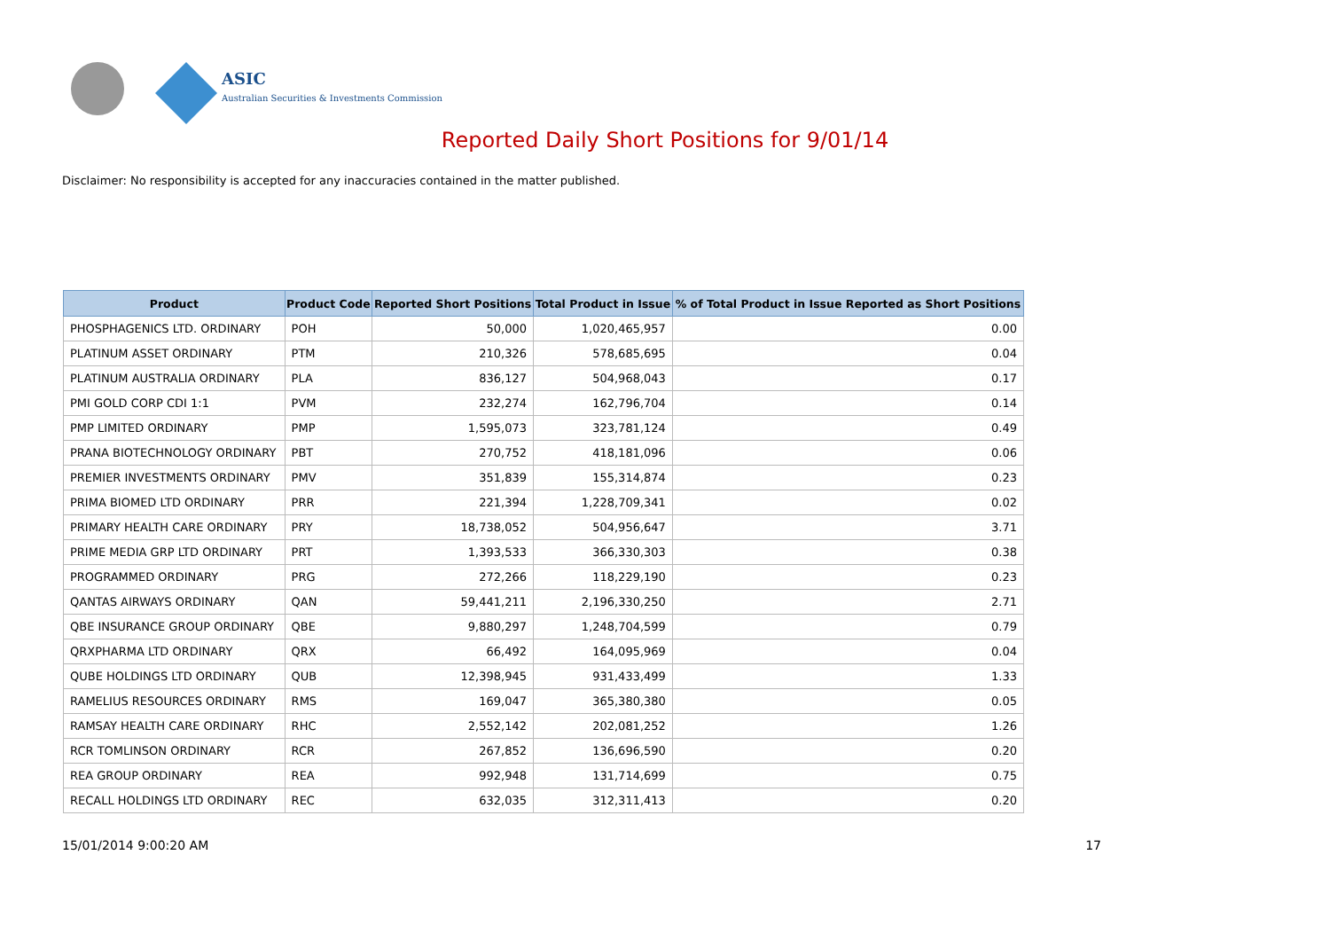ASIC
Australian Securities & Investments Commission
Reported Daily Short Positions for 9/01/14
Disclaimer: No responsibility is accepted for any inaccuracies contained in the matter published.
| Product | Product Code | Reported Short Positions | Total Product in Issue | % of Total Product in Issue Reported as Short Positions |
| --- | --- | --- | --- | --- |
| PHOSPHAGENICS LTD. ORDINARY | POH | 50,000 | 1,020,465,957 | 0.00 |
| PLATINUM ASSET ORDINARY | PTM | 210,326 | 578,685,695 | 0.04 |
| PLATINUM AUSTRALIA ORDINARY | PLA | 836,127 | 504,968,043 | 0.17 |
| PMI GOLD CORP CDI 1:1 | PVM | 232,274 | 162,796,704 | 0.14 |
| PMP LIMITED ORDINARY | PMP | 1,595,073 | 323,781,124 | 0.49 |
| PRANA BIOTECHNOLOGY ORDINARY | PBT | 270,752 | 418,181,096 | 0.06 |
| PREMIER INVESTMENTS ORDINARY | PMV | 351,839 | 155,314,874 | 0.23 |
| PRIMA BIOMED LTD ORDINARY | PRR | 221,394 | 1,228,709,341 | 0.02 |
| PRIMARY HEALTH CARE ORDINARY | PRY | 18,738,052 | 504,956,647 | 3.71 |
| PRIME MEDIA GRP LTD ORDINARY | PRT | 1,393,533 | 366,330,303 | 0.38 |
| PROGRAMMED ORDINARY | PRG | 272,266 | 118,229,190 | 0.23 |
| QANTAS AIRWAYS ORDINARY | QAN | 59,441,211 | 2,196,330,250 | 2.71 |
| QBE INSURANCE GROUP ORDINARY | QBE | 9,880,297 | 1,248,704,599 | 0.79 |
| QRXPHARMA LTD ORDINARY | QRX | 66,492 | 164,095,969 | 0.04 |
| QUBE HOLDINGS LTD ORDINARY | QUB | 12,398,945 | 931,433,499 | 1.33 |
| RAMELIUS RESOURCES ORDINARY | RMS | 169,047 | 365,380,380 | 0.05 |
| RAMSAY HEALTH CARE ORDINARY | RHC | 2,552,142 | 202,081,252 | 1.26 |
| RCR TOMLINSON ORDINARY | RCR | 267,852 | 136,696,590 | 0.20 |
| REA GROUP ORDINARY | REA | 992,948 | 131,714,699 | 0.75 |
| RECALL HOLDINGS LTD ORDINARY | REC | 632,035 | 312,311,413 | 0.20 |
15/01/2014 9:00:20 AM 17